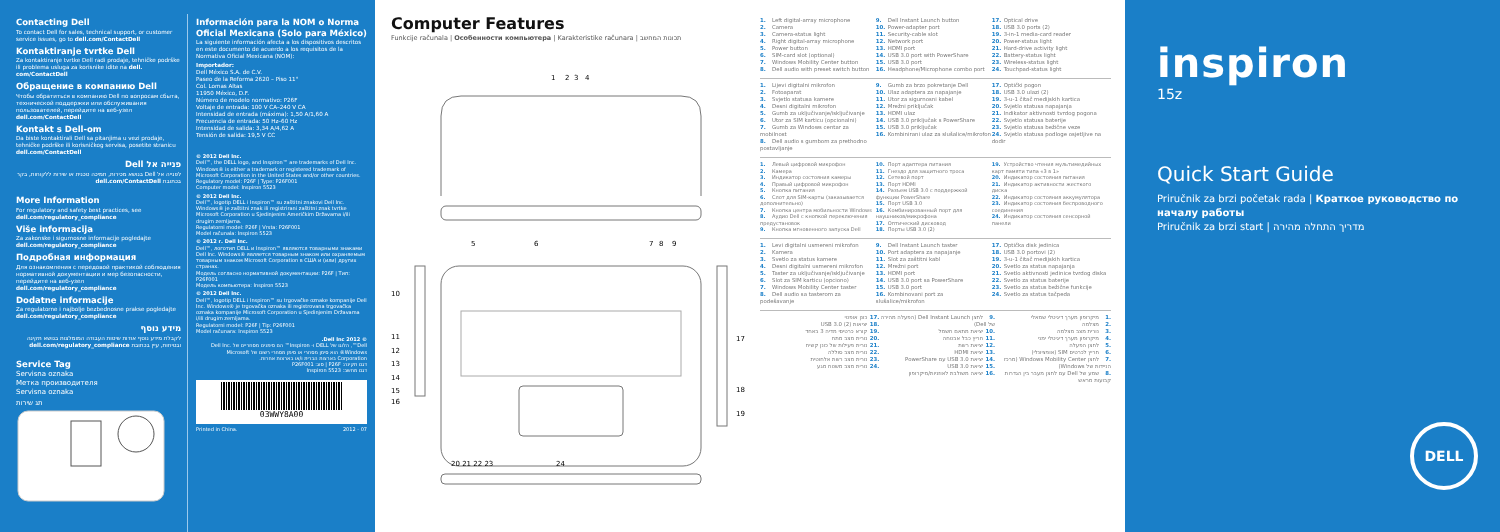Contacting Dell
To contact Dell for sales, technical support, or customer service issues, go to dell.com/ContactDell
Kontaktiranje tvrtke Dell
Za kontaktiranje tvrtke Dell radi prodaje, tehničke podrške ili problema usluga za korisnike idite na dell. com/ContactDell
Обращение в компанию Dell
Чтобы обратиться в компанию Dell по вопросам сбыта, технической поддержки или обслуживания пользователей, перейдите на веб-узел dell.com/ContactDell
Kontakt s Dell-om
Da biste kontaktirali Dell sa pitanjima u vezi prodaje, tehničke podrške ili korisničkog servisa, posetite stranicu dell.com/ContactDell
פנייה אל Dell
לפנייה אל Dell בנושא מכירות, תמיכה טכנית או שירות ללקוחות, בקר בכתובת dell.com/ContactDell
More Information
For regulatory and safety best practices, see dell.com/regulatory_compliance
Više informacija
Za zakonske i sigurnosne informacije pogledajte dell.com/regulatory_compliance
Подробная информация
Для ознакомления с передовой практикой соблюдения нормативной документации и мер безопасности, перейдите на веб-узел dell.com/regulatory_compliance
Dodatne informacije
Za regulatorne i najbolje bezbednosne prakse pogledajte dell.com/regulatory_compliance
מידע נוסף
לקבלת מידע נוסף אודות שיטות העבודה המומלצות בנושא תקינה ובטיחות, עיין בכתובת dell.com/regulatory_compliance
Service Tag
Servisna oznaka
Метка производителя
Servisna oznaka
תג שירות
Información para la NOM o Norma Oficial Mexicana (Solo para México)
La siguiente información afecta a los dispositivos descritos en este documento de acuerdo a los requisitos de la Normativa Oficial Mexicana (NOM):
Importador:
Dell México S.A. de C.V.
Paseo de la Reforma 2620 – Piso 11°
Col. Lomas Altas
11950 México, D.F.
Número de modelo normativo: P26F
Voltaje de entrada: 100 V CA–240 V CA
Intensidad de entrada (máxima): 1,50 A/1,60 A
Frecuencia de entrada: 50 Hz–60 Hz
Intensidad de salida: 3,34 A/4,62 A
Tensión de salida: 19,5 V CC
© 2012 Dell Inc.
Dell™, the DELL logo, and Inspiron™ are trademarks of Dell Inc. Windows® is either a trademark or registered trademark of Microsoft Corporation in the United States and/or other countries.
Regulatory model: P26F | Type: P26F001
Computer model: Inspiron 5523
© 2012 Dell Inc.
Dell™, logotip DELL i Inspiron™ su zaštitni znakovi Dell Inc. Windows® je zaštitni znak ili registrirani zaštitni znak tvrtke Microsoft Corporation u Sjedinjenim Američkim Državama i/ili drugim zemljama.
Regulatorni model: P26F | Vrsta: P26F001
Model računala: Inspiron 5523
© 2012 г. Dell Inc.
Dell™, логотип DELL и Inspiron™ являются товарными знаками Dell Inc. Windows® является товарным знаком или охраняемым товарным знаком Microsoft Corporation в США и (или) других странах.
Модель согласно нормативной документации: P26F | Тип: P26F001
Модель компьютера: Inspiron 5523
© 2012 Dell Inc.
Dell™, logotip DELL i Inspiron™ su trgovačke oznake kompanije Dell Inc. Windows® je trgovačka oznaka ili registrovana trgovačka oznaka kompanije Microsoft Corporation u Sjedinjenim Državama i/ili drugim zemljama.
Regulatorni model: P26F | Tip: P26F001
Model računara: Inspiron 5523
© 2012 Dell Inc.
Dell™, הלוגו של DELL ו- Inspiron™ הם סימנים מסחריים של Dell Inc. Windows® הוא סימן מסחרי או סימן מסחרי רשום של Microsoft Corporation בארצות הברית ו/או בארצות אחרות.
דגם תקינה: P26F | סוג: P26F001
דגם מחשב: Inspiron 5523
03WWY8A00
Printed in China. 2012 - 07
Computer Features
Funkcije računala | Особенности компьютера | Karakteristike računara | תכונות המחשב
1
2
3
4
5
6
7
8
9
10
11
12
13
14
15
16
17
18
19
20 21 22 23
24
1. Left digital-array microphone
2. Camera
3. Camera-status light
4. Right digital-array microphone
5. Power button
6. SIM-card slot (optional)
7. Windows Mobility Center button
8. Dell audio with preset switch button
9. Dell Instant Launch button
10. Power-adapter port
11. Security-cable slot
12. Network port
13. HDMI port
14. USB 3.0 port with PowerShare
15. USB 3.0 port
16. Headphone/Microphone combo port
17. Optical drive
18. USB 3.0 ports (2)
19. 3-in-1 media-card reader
20. Power-status light
21. Hard-drive activity light
22. Battery-status light
23. Wireless-status light
24. Touchpad-status light
1. Lijevi digitalni mikrofon
2. Fotoaparat
3. Svjetlo statusa kamere
4. Desni digitalni mikrofon
5. Gumb za uključivanje/isključivanje
6. Utor za SIM karticu (opcionalni)
7. Gumb za Windows centar za mobilnost
8. Dell audio s gumbom za prethodno postavljanje
9. Gumb za brzo pokretanje Dell
10. Ulaz adaptera za napajanje
11. Utor za sigurnosni kabel
12. Mrežni priključak
13. HDMI ulaz
14. USB 3.0 priključak s PowerShare
15. USB 3.0 priključak
16. Kombinirani ulaz za slušalice/mikrofon
17. Optički pogon
18. USB 3.0 ulazi (2)
19. 3-u-1 čitač medijskih kartica
20. Svjetlo statusa napajanja
21. Indikator aktivnosti tvrdog pogona
22. Svjetlo statusa baterije
23. Svjetlo statusa bežične veze
24. Svjetlo statusa podloge osjetljive na dodir
1. Левый цифровой микрофон
2. Камера
3. Индикатор состояния камеры
4. Правый цифровой микрофон
5. Кнопка питания
6. Слот для SIM-карты (заказывается дополнительно)
7. Кнопка центра мобильности Windows
8. Аудио Dell с кнопкой переключения предустановок
9. Кнопка мгновенного запуска Dell
10. Порт адаптера питания
11. Гнездо для защитного троса
12. Сетевой порт
13. Порт HDMI
14. Разъем USB 3.0 с поддержкой функции PowerShare
15. Порт USB 3.0
16. Комбинированный порт для наушников/микрофона
17. Оптический дисковод
18. Порты USB 3.0 (2)
19. Устройство чтения мультимедийных карт памяти типа «3 в 1»
20. Индикатор состояния питания
21. Индикатор активности жесткого диска
22. Индикатор состояния аккумулятора
23. Индикатор состояния беспроводного соединения
24. Индикатор состояния сенсорной панели
1. Levi digitalni usmereni mikrofon
2. Kamera
3. Svetlo za status kamere
4. Desni digitalni usmereni mikrofon
5. Taster za uključivanje/isključivanje
6. Slot za SIM karticu (opciono)
7. Windows Mobility Center taster
8. Dell audio sa tasterom za podešavanje
9. Dell Instant Launch taster
10. Port adaptera za napajanje
11. Slot za zaštitni kabl
12. Mrežni port
13. HDMI port
14. USB 3.0 port sa PowerShare
15. USB 3.0 port
16. Kombinovani port za slušalice/mikrofon
17. Optička disk jedinica
18. USB 3.0 portovi (2)
19. 3-u-1 čitač medijskih kartica
20. Svetlo za status napajanja
21. Svetlo aktivnosti jedinice tvrdog diska
22. Svetlo za status baterije
23. Svetlo za status bežične funkcije
24. Svetlo za status tačpeda
.1 מיקרופון מערך דיגיטלי שמאלי
.2 מצלמה
.3 נורית מצב מצלמה
.4 מיקרופון מערך דיגיטלי ימני
.5 לחצן הפעלה
.6 חריץ לכרטיס SIM (אופציונלי)
.7 לחצן Windows Mobility Center (מרכז הניידות של Windows)
.8 שמע של Dell עם לחצן מעבר בין הגדרות קבועות מראש
.9 לחצן Dell Instant Launch (הפעלה מהירה של Dell)
.10 יציאת מתאם חשמל
.11 חריץ כבל אבטחה
.12 יציאת רשת
.13 יציאת HDMI
.14 יציאת USB 3.0 עם PowerShare
.15 יציאת USB 3.0
.16 יציאה משולבת לאוזניות/מיקרופון
.17 כונן אופטי
.18 יציאות USB 3.0 (2)
.19 קורא כרטיסי מדיה 3 באחד
.20 נורית מצב מתח
.21 נורית פעילות של כונן קשיח
.22 נורית מצב סוללה
.23 נורית מצב רשת אלחוטית
.24 נורית מצב משטח מגע
inspiron
15z
Quick Start Guide
Priručnik za brzi početak rada | Краткое руководство по началу работы
Priručnik za brzi start | מדריך התחלה מהירה
DELL